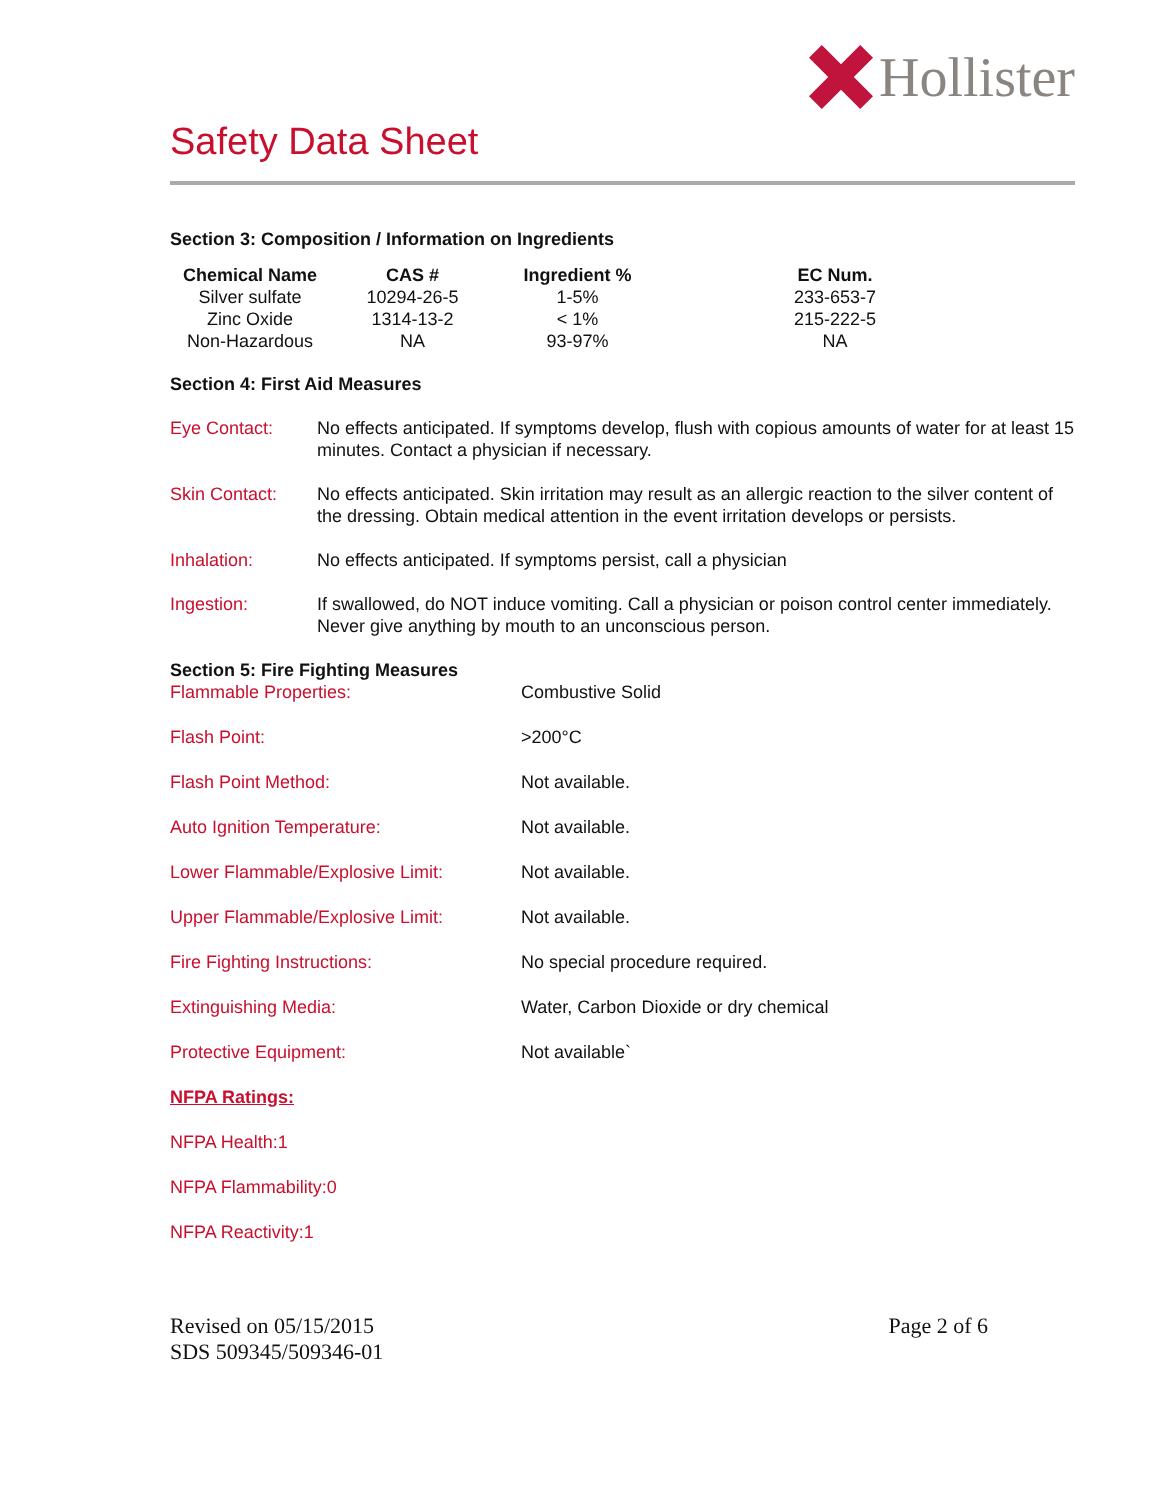Hollister
Safety Data Sheet
Section 3: Composition / Information on Ingredients
| Chemical Name | CAS # | Ingredient % | EC Num. |
| --- | --- | --- | --- |
| Silver sulfate | 10294-26-5 | 1-5% | 233-653-7 |
| Zinc Oxide | 1314-13-2 | < 1% | 215-222-5 |
| Non-Hazardous | NA | 93-97% | NA |
Section 4: First Aid Measures
Eye Contact: No effects anticipated. If symptoms develop, flush with copious amounts of water for at least 15 minutes. Contact a physician if necessary.
Skin Contact: No effects anticipated. Skin irritation may result as an allergic reaction to the silver content of the dressing. Obtain medical attention in the event irritation develops or persists.
Inhalation: No effects anticipated. If symptoms persist, call a physician
Ingestion: If swallowed, do NOT induce vomiting. Call a physician or poison control center immediately. Never give anything by mouth to an unconscious person.
Section 5: Fire Fighting Measures
Flammable Properties: Combustive Solid
Flash Point: >200°C
Flash Point Method: Not available.
Auto Ignition Temperature: Not available.
Lower Flammable/Explosive Limit: Not available.
Upper Flammable/Explosive Limit: Not available.
Fire Fighting Instructions: No special procedure required.
Extinguishing Media: Water, Carbon Dioxide or dry chemical
Protective Equipment: Not available`
NFPA Ratings:
NFPA Health:1
NFPA Flammability:0
NFPA Reactivity:1
Revised on 05/15/2015
SDS 509345/509346-01
Page 2 of 6